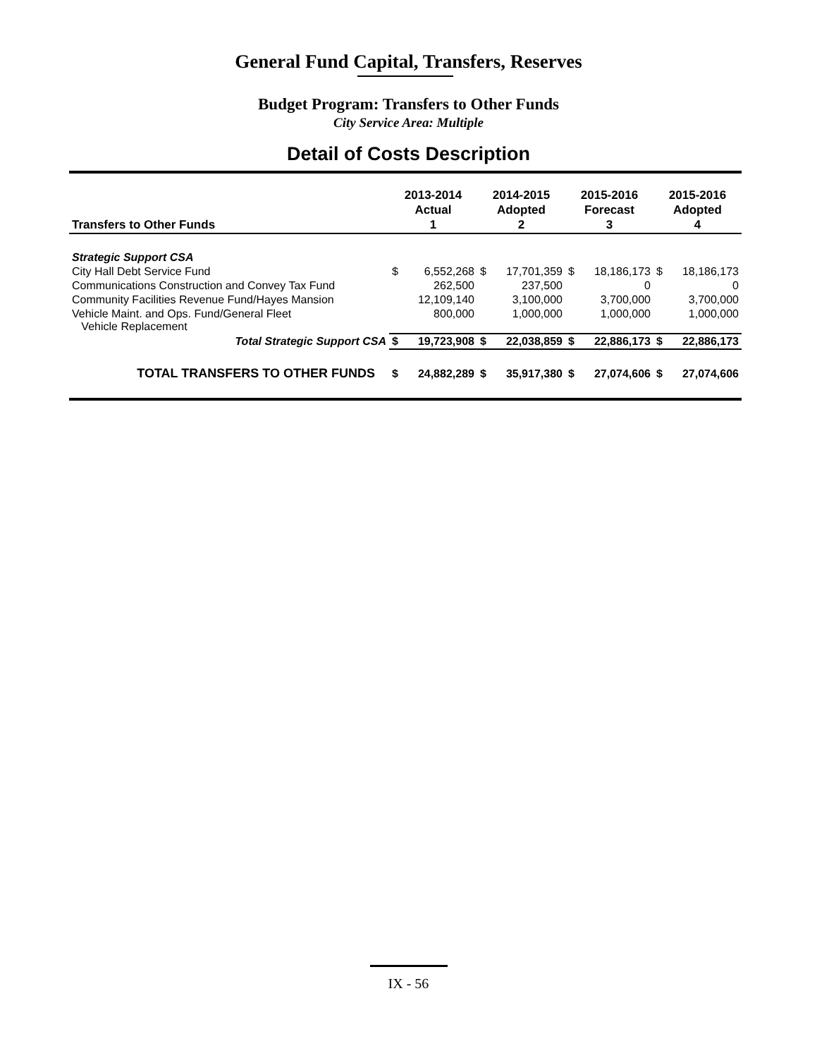General Fund Capital, Transfers, Reserves
Budget Program: Transfers to Other Funds
City Service Area: Multiple
Detail of Costs Description
| Transfers to Other Funds | 2013-2014 Actual 1 | | 2014-2015 Adopted 2 | | 2015-2016 Forecast 3 | | 2015-2016 Adopted 4 | |
| --- | --- | --- | --- | --- | --- | --- | --- | --- |
| Strategic Support CSA | | | | | | | | |
| City Hall Debt Service Fund | $ | 6,552,268 | $ | 17,701,359 | $ | 18,186,173 | $ | 18,186,173 |
| Communications Construction and Convey Tax Fund | | 262,500 | | 237,500 | | 0 | | 0 |
| Community Facilities Revenue Fund/Hayes Mansion | | 12,109,140 | | 3,100,000 | | 3,700,000 | | 3,700,000 |
| Vehicle Maint. and Ops. Fund/General Fleet Vehicle Replacement | | 800,000 | | 1,000,000 | | 1,000,000 | | 1,000,000 |
| Total Strategic Support CSA | $ | 19,723,908 | $ | 22,038,859 | $ | 22,886,173 | $ | 22,886,173 |
| TOTAL TRANSFERS TO OTHER FUNDS | $ | 24,882,289 | $ | 35,917,380 | $ | 27,074,606 | $ | 27,074,606 |
IX - 56